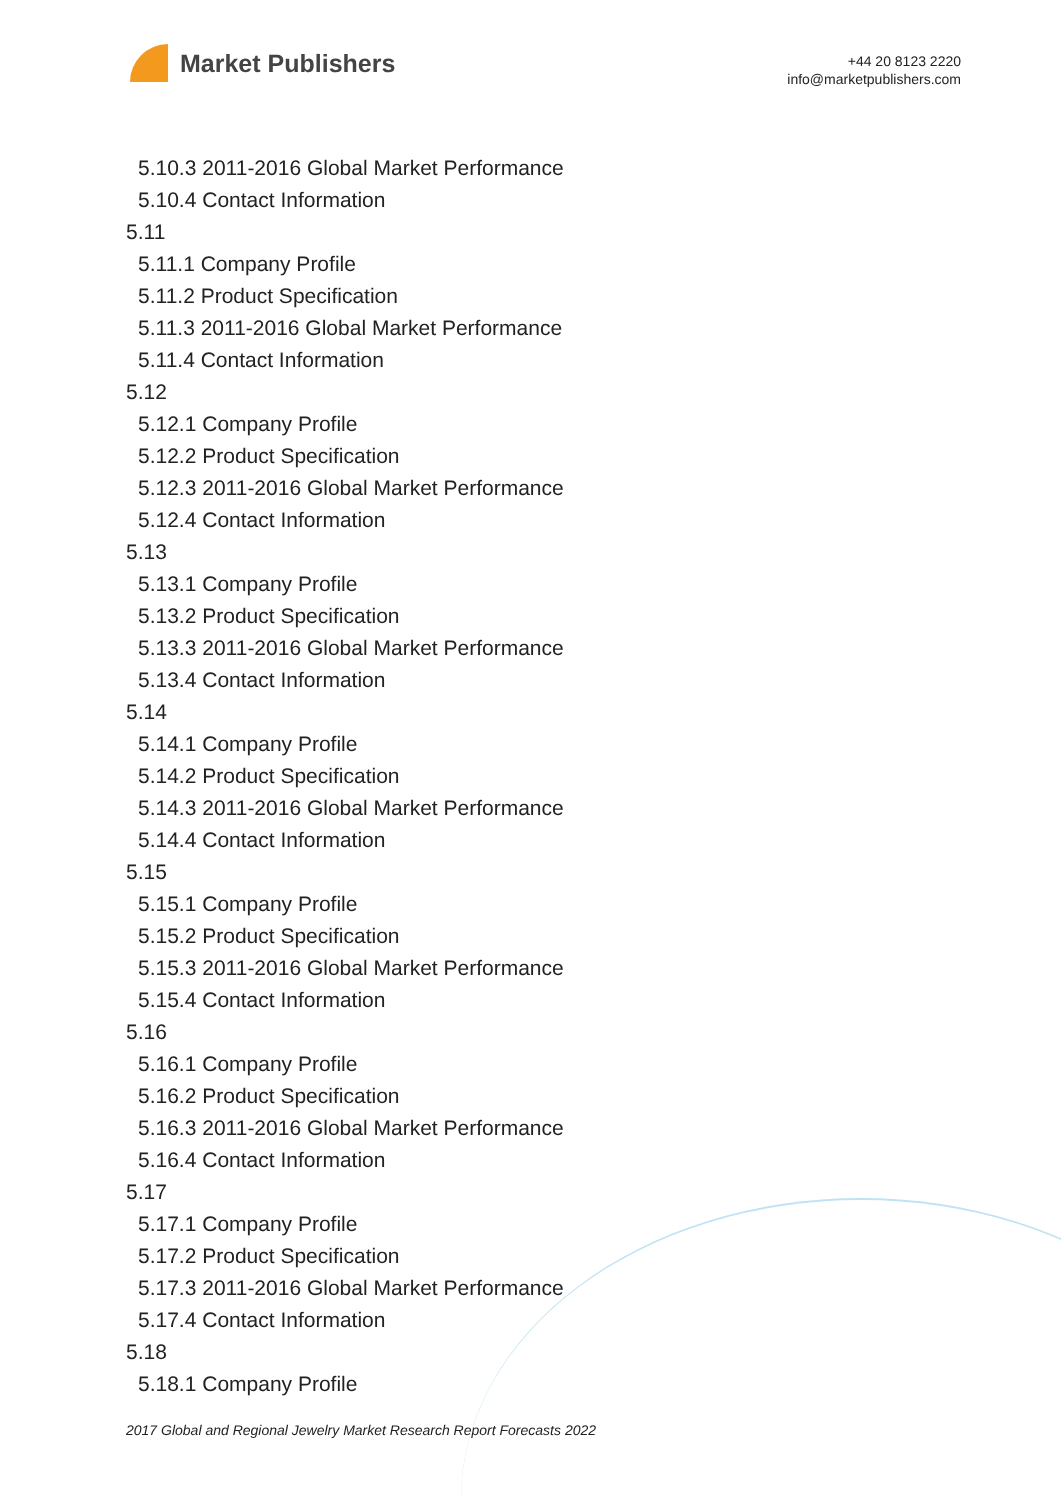Market Publishers
+44 20 8123 2220
info@marketpublishers.com
5.10.3 2011-2016 Global Market Performance
5.10.4 Contact Information
5.11
5.11.1 Company Profile
5.11.2 Product Specification
5.11.3 2011-2016 Global Market Performance
5.11.4 Contact Information
5.12
5.12.1 Company Profile
5.12.2 Product Specification
5.12.3 2011-2016 Global Market Performance
5.12.4 Contact Information
5.13
5.13.1 Company Profile
5.13.2 Product Specification
5.13.3 2011-2016 Global Market Performance
5.13.4 Contact Information
5.14
5.14.1 Company Profile
5.14.2 Product Specification
5.14.3 2011-2016 Global Market Performance
5.14.4 Contact Information
5.15
5.15.1 Company Profile
5.15.2 Product Specification
5.15.3 2011-2016 Global Market Performance
5.15.4 Contact Information
5.16
5.16.1 Company Profile
5.16.2 Product Specification
5.16.3 2011-2016 Global Market Performance
5.16.4 Contact Information
5.17
5.17.1 Company Profile
5.17.2 Product Specification
5.17.3 2011-2016 Global Market Performance
5.17.4 Contact Information
5.18
5.18.1 Company Profile
2017 Global and Regional Jewelry Market Research Report Forecasts 2022